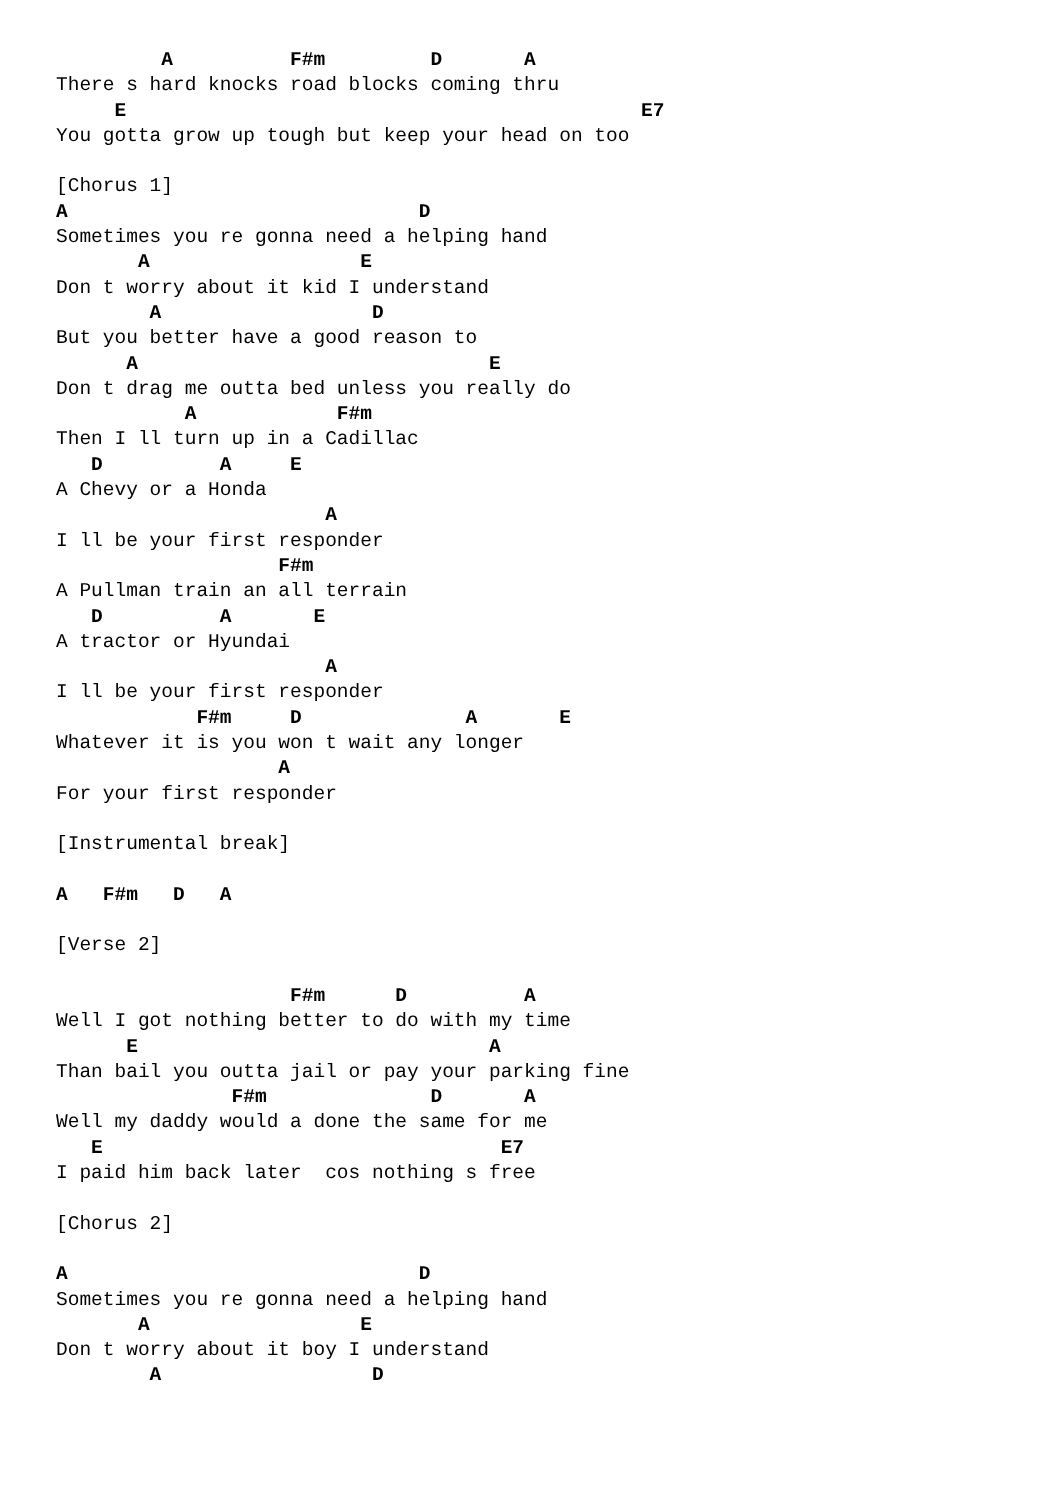A          F#m         D       A
There s hard knocks road blocks coming thru
     E                                            E7
You gotta grow up tough but keep your head on too

[Chorus 1]
A                              D
Sometimes you re gonna need a helping hand
       A                  E
Don t worry about it kid I understand
        A                  D
But you better have a good reason to
      A                              E
Don t drag me outta bed unless you really do
           A            F#m
Then I ll turn up in a Cadillac
   D          A     E
A Chevy or a Honda
                       A
I ll be your first responder
                   F#m
A Pullman train an all terrain
   D          A       E
A tractor or Hyundai
                       A
I ll be your first responder
            F#m     D              A       E
Whatever it is you won t wait any longer
                   A
For your first responder

[Instrumental break]

A   F#m   D   A

[Verse 2]

                    F#m      D          A
Well I got nothing better to do with my time
      E                              A
Than bail you outta jail or pay your parking fine
               F#m              D       A
Well my daddy would a done the same for me
   E                                  E7
I paid him back later  cos nothing s free

[Chorus 2]

A                              D
Sometimes you re gonna need a helping hand
       A                  E
Don t worry about it boy I understand
        A                  D